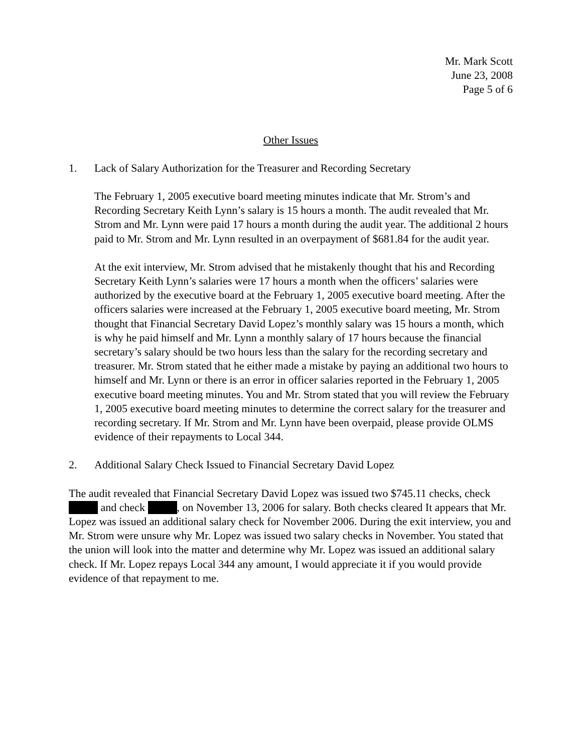Mr. Mark Scott
June 23, 2008
Page 5 of 6
Other Issues
1. Lack of Salary Authorization for the Treasurer and Recording Secretary
The February 1, 2005 executive board meeting minutes indicate that Mr. Strom’s and Recording Secretary Keith Lynn’s salary is 15 hours a month. The audit revealed that Mr. Strom and Mr. Lynn were paid 17 hours a month during the audit year. The additional 2 hours paid to Mr. Strom and Mr. Lynn resulted in an overpayment of $681.84 for the audit year.
At the exit interview, Mr. Strom advised that he mistakenly thought that his and Recording Secretary Keith Lynn’s salaries were 17 hours a month when the officers’ salaries were authorized by the executive board at the February 1, 2005 executive board meeting. After the officers salaries were increased at the February 1, 2005 executive board meeting, Mr. Strom thought that Financial Secretary David Lopez’s monthly salary was 15 hours a month, which is why he paid himself and Mr. Lynn a monthly salary of 17 hours because the financial secretary’s salary should be two hours less than the salary for the recording secretary and treasurer. Mr. Strom stated that he either made a mistake by paying an additional two hours to himself and Mr. Lynn or there is an error in officer salaries reported in the February 1, 2005 executive board meeting minutes. You and Mr. Strom stated that you will review the February 1, 2005 executive board meeting minutes to determine the correct salary for the treasurer and recording secretary. If Mr. Strom and Mr. Lynn have been overpaid, please provide OLMS evidence of their repayments to Local 344.
2. Additional Salary Check Issued to Financial Secretary David Lopez
The audit revealed that Financial Secretary David Lopez was issued two $745.11 checks, check and check , on November 13, 2006 for salary. Both checks cleared It appears that Mr. Lopez was issued an additional salary check for November 2006. During the exit interview, you and Mr. Strom were unsure why Mr. Lopez was issued two salary checks in November. You stated that the union will look into the matter and determine why Mr. Lopez was issued an additional salary check. If Mr. Lopez repays Local 344 any amount, I would appreciate it if you would provide evidence of that repayment to me.